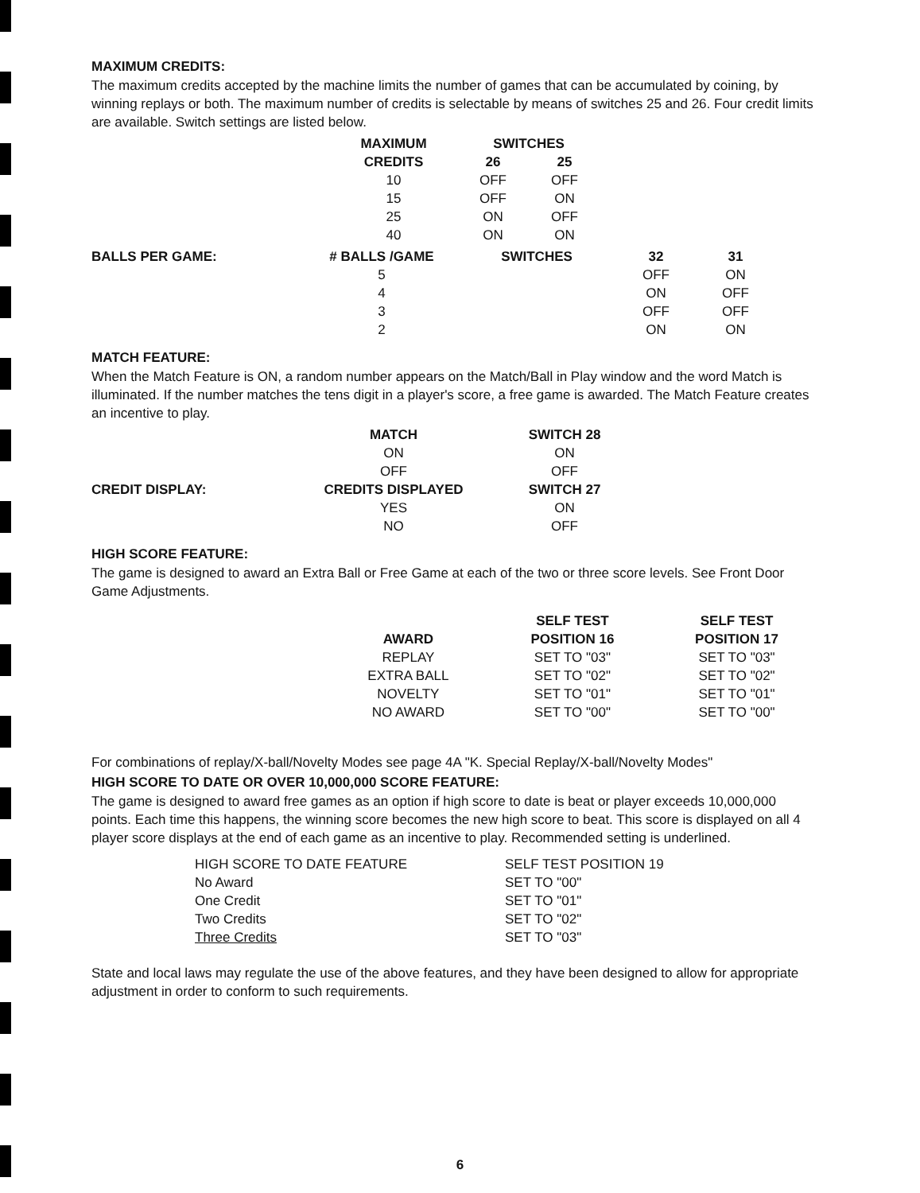MAXIMUM CREDITS:
The maximum credits accepted by the machine limits the number of games that can be accumulated by coining, by winning replays or both. The maximum number of credits is selectable by means of switches 25 and 26. Four credit limits are available. Switch settings are listed below.
| MAXIMUM | SWITCHES | |
| --- | --- | --- |
| CREDITS | 26 | 25 |
| 10 | OFF | OFF |
| 15 | OFF | ON |
| 25 | ON | OFF |
| 40 | ON | ON |
| BALLS PER GAME: | # BALLS /GAME | SWITCHES | 32 | 31 |
| --- | --- | --- | --- | --- |
| | 5 | | OFF | ON |
| | 4 | | ON | OFF |
| | 3 | | OFF | OFF |
| | 2 | | ON | ON |
MATCH FEATURE:
When the Match Feature is ON, a random number appears on the Match/Ball in Play window and the word Match is illuminated. If the number matches the tens digit in a player's score, a free game is awarded. The Match Feature creates an incentive to play.
| | MATCH | SWITCH 28 |
| --- | --- | --- |
| | ON | ON |
| | OFF | OFF |
| CREDIT DISPLAY: | CREDITS DISPLAYED | SWITCH 27 |
| | YES | ON |
| | NO | OFF |
HIGH SCORE FEATURE:
The game is designed to award an Extra Ball or Free Game at each of the two or three score levels. See Front Door Game Adjustments.
| | SELF TEST | SELF TEST |
| --- | --- | --- |
| AWARD | POSITION 16 | POSITION 17 |
| REPLAY | SET TO "03" | SET TO "03" |
| EXTRA BALL | SET TO "02" | SET TO "02" |
| NOVELTY | SET TO "01" | SET TO "01" |
| NO AWARD | SET TO "00" | SET TO "00" |
For combinations of replay/X-ball/Novelty Modes see page 4A "K. Special Replay/X-ball/Novelty Modes"
HIGH SCORE TO DATE OR OVER 10,000,000 SCORE FEATURE:
The game is designed to award free games as an option if high score to date is beat or player exceeds 10,000,000 points. Each time this happens, the winning score becomes the new high score to beat. This score is displayed on all 4 player score displays at the end of each game as an incentive to play. Recommended setting is underlined.
| HIGH SCORE TO DATE FEATURE | SELF TEST POSITION 19 |
| No Award | SET TO "00" |
| One Credit | SET TO "01" |
| Two Credits | SET TO "02" |
| Three Credits | SET TO "03" |
State and local laws may regulate the use of the above features, and they have been designed to allow for appropriate adjustment in order to conform to such requirements.
6